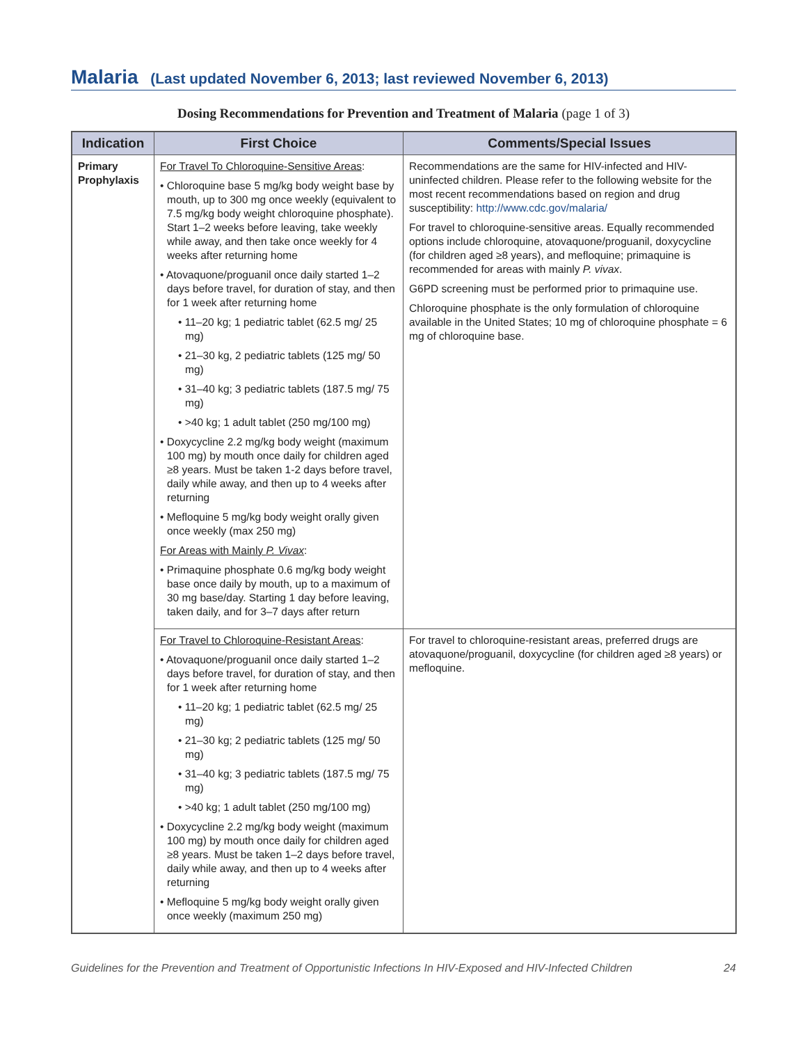Malaria (Last updated November 6, 2013; last reviewed November 6, 2013)
Dosing Recommendations for Prevention and Treatment of Malaria (page 1 of 3)
| Indication | First Choice | Comments/Special Issues |
| --- | --- | --- |
| Primary Prophylaxis | For Travel To Chloroquine-Sensitive Areas : • Chloroquine base 5 mg/kg body weight base by mouth, up to 300 mg once weekly (equivalent to 7.5 mg/kg body weight chloroquine phosphate). Start 1–2 weeks before leaving, take weekly while away, and then take once weekly for 4 weeks after returning home • Atovaquone/proguanil once daily started 1–2 days before travel, for duration of stay, and then for 1 week after returning home • 11–20 kg; 1 pediatric tablet (62.5 mg/ 25 mg) • 21–30 kg, 2 pediatric tablets (125 mg/ 50 mg) • 31–40 kg; 3 pediatric tablets (187.5 mg/ 75 mg) • >40 kg; 1 adult tablet (250 mg/100 mg) • Doxycycline 2.2 mg/kg body weight (maximum 100 mg) by mouth once daily for children aged ≥8 years. Must be taken 1-2 days before travel, daily while away, and then up to 4 weeks after returning • Mefloquine 5 mg/kg body weight orally given once weekly (max 250 mg) For Areas with Mainly P. Vivax : • Primaquine phosphate 0.6 mg/kg body weight base once daily by mouth, up to a maximum of 30 mg base/day. Starting 1 day before leaving, taken daily, and for 3–7 days after return | Recommendations are the same for HIV-infected and HIV-uninfected children. Please refer to the following website for the most recent recommendations based on region and drug susceptibility: http://www.cdc.gov/malaria/ For travel to chloroquine-sensitive areas. Equally recommended options include chloroquine, atovaquone/proguanil, doxycycline (for children aged ≥8 years), and mefloquine; primaquine is recommended for areas with mainly P. vivax . G6PD screening must be performed prior to primaquine use. Chloroquine phosphate is the only formulation of chloroquine available in the United States; 10 mg of chloroquine phosphate = 6 mg of chloroquine base. |
| | For Travel to Chloroquine-Resistant Areas : • Atovaquone/proguanil once daily started 1–2 days before travel, for duration of stay, and then for 1 week after returning home • 11–20 kg; 1 pediatric tablet (62.5 mg/ 25 mg) • 21–30 kg; 2 pediatric tablets (125 mg/ 50 mg) • 31–40 kg; 3 pediatric tablets (187.5 mg/ 75 mg) • >40 kg; 1 adult tablet (250 mg/100 mg) • Doxycycline 2.2 mg/kg body weight (maximum 100 mg) by mouth once daily for children aged ≥8 years. Must be taken 1–2 days before travel, daily while away, and then up to 4 weeks after returning • Mefloquine 5 mg/kg body weight orally given once weekly (maximum 250 mg) | For travel to chloroquine-resistant areas, preferred drugs are atovaquone/proguanil, doxycycline (for children aged ≥8 years) or mefloquine. |
Guidelines for the Prevention and Treatment of Opportunistic Infections In HIV-Exposed and HIV-Infected Children 24